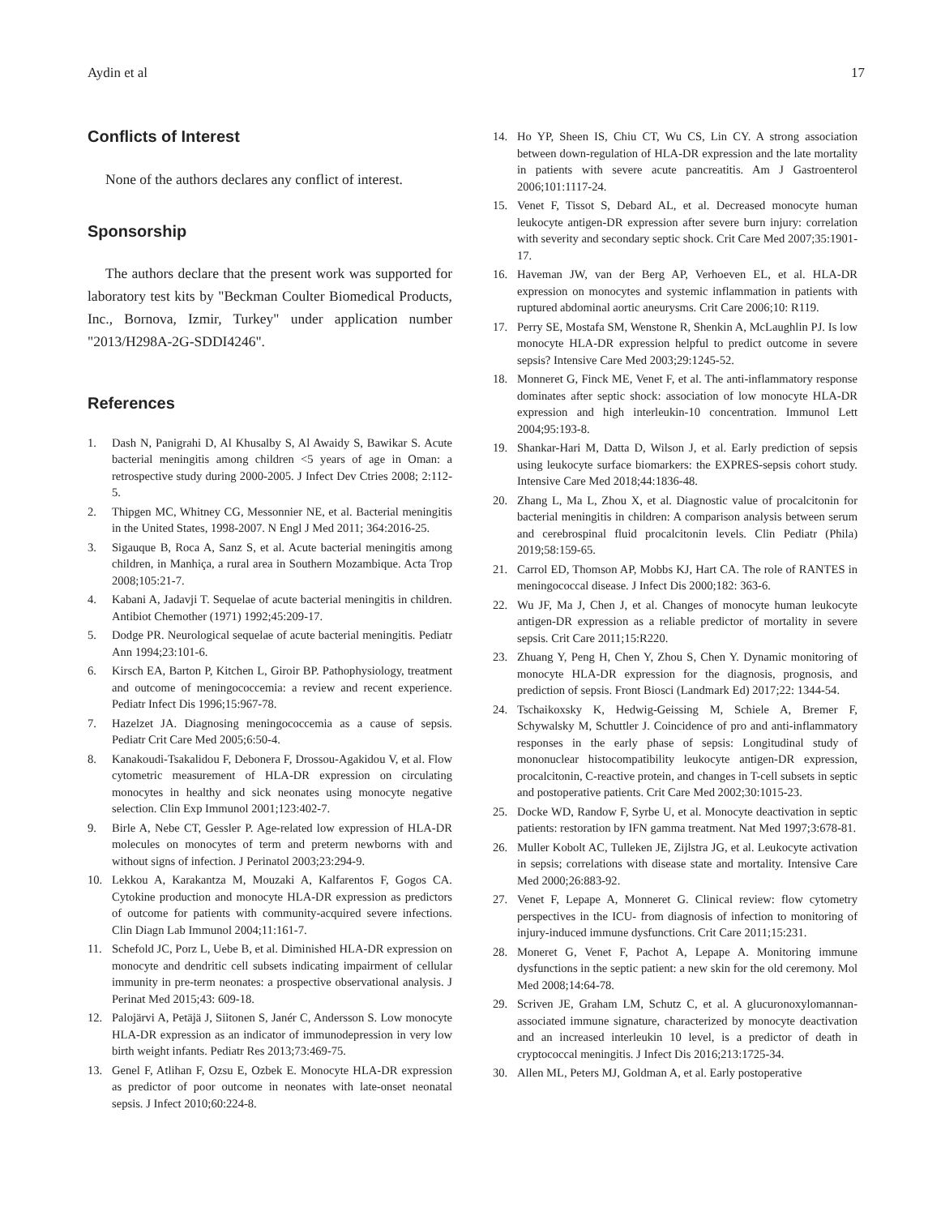Aydin et al 17
Conflicts of Interest
None of the authors declares any conflict of interest.
Sponsorship
The authors declare that the present work was supported for laboratory test kits by "Beckman Coulter Biomedical Products, Inc., Bornova, Izmir, Turkey" under application number "2013/H298A-2G-SDDI4246".
References
1. Dash N, Panigrahi D, Al Khusalby S, Al Awaidy S, Bawikar S. Acute bacterial meningitis among children <5 years of age in Oman: a retrospective study during 2000-2005. J Infect Dev Ctries 2008; 2:112-5.
2. Thipgen MC, Whitney CG, Messonnier NE, et al. Bacterial meningitis in the United States, 1998-2007. N Engl J Med 2011; 364:2016-25.
3. Sigauque B, Roca A, Sanz S, et al. Acute bacterial meningitis among children, in Manhiça, a rural area in Southern Mozambique. Acta Trop 2008;105:21-7.
4. Kabani A, Jadavji T. Sequelae of acute bacterial meningitis in children. Antibiot Chemother (1971) 1992;45:209-17.
5. Dodge PR. Neurological sequelae of acute bacterial meningitis. Pediatr Ann 1994;23:101-6.
6. Kirsch EA, Barton P, Kitchen L, Giroir BP. Pathophysiology, treatment and outcome of meningococcemia: a review and recent experience. Pediatr Infect Dis 1996;15:967-78.
7. Hazelzet JA. Diagnosing meningococcemia as a cause of sepsis. Pediatr Crit Care Med 2005;6:50-4.
8. Kanakoudi-Tsakalidou F, Debonera F, Drossou-Agakidou V, et al. Flow cytometric measurement of HLA-DR expression on circulating monocytes in healthy and sick neonates using monocyte negative selection. Clin Exp Immunol 2001;123:402-7.
9. Birle A, Nebe CT, Gessler P. Age-related low expression of HLA-DR molecules on monocytes of term and preterm newborns with and without signs of infection. J Perinatol 2003;23:294-9.
10. Lekkou A, Karakantza M, Mouzaki A, Kalfarentos F, Gogos CA. Cytokine production and monocyte HLA-DR expression as predictors of outcome for patients with community-acquired severe infections. Clin Diagn Lab Immunol 2004;11:161-7.
11. Schefold JC, Porz L, Uebe B, et al. Diminished HLA-DR expression on monocyte and dendritic cell subsets indicating impairment of cellular immunity in pre-term neonates: a prospective observational analysis. J Perinat Med 2015;43: 609-18.
12. Palojärvi A, Petäjä J, Siitonen S, Janér C, Andersson S. Low monocyte HLA-DR expression as an indicator of immunodepression in very low birth weight infants. Pediatr Res 2013;73:469-75.
13. Genel F, Atlihan F, Ozsu E, Ozbek E. Monocyte HLA-DR expression as predictor of poor outcome in neonates with late-onset neonatal sepsis. J Infect 2010;60:224-8.
14. Ho YP, Sheen IS, Chiu CT, Wu CS, Lin CY. A strong association between down-regulation of HLA-DR expression and the late mortality in patients with severe acute pancreatitis. Am J Gastroenterol 2006;101:1117-24.
15. Venet F, Tissot S, Debard AL, et al. Decreased monocyte human leukocyte antigen-DR expression after severe burn injury: correlation with severity and secondary septic shock. Crit Care Med 2007;35:1901-17.
16. Haveman JW, van der Berg AP, Verhoeven EL, et al. HLA-DR expression on monocytes and systemic inflammation in patients with ruptured abdominal aortic aneurysms. Crit Care 2006;10: R119.
17. Perry SE, Mostafa SM, Wenstone R, Shenkin A, McLaughlin PJ. Is low monocyte HLA-DR expression helpful to predict outcome in severe sepsis? Intensive Care Med 2003;29:1245-52.
18. Monneret G, Finck ME, Venet F, et al. The anti-inflammatory response dominates after septic shock: association of low monocyte HLA-DR expression and high interleukin-10 concentration. Immunol Lett 2004;95:193-8.
19. Shankar-Hari M, Datta D, Wilson J, et al. Early prediction of sepsis using leukocyte surface biomarkers: the EXPRES-sepsis cohort study. Intensive Care Med 2018;44:1836-48.
20. Zhang L, Ma L, Zhou X, et al. Diagnostic value of procalcitonin for bacterial meningitis in children: A comparison analysis between serum and cerebrospinal fluid procalcitonin levels. Clin Pediatr (Phila) 2019;58:159-65.
21. Carrol ED, Thomson AP, Mobbs KJ, Hart CA. The role of RANTES in meningococcal disease. J Infect Dis 2000;182: 363-6.
22. Wu JF, Ma J, Chen J, et al. Changes of monocyte human leukocyte antigen-DR expression as a reliable predictor of mortality in severe sepsis. Crit Care 2011;15:R220.
23. Zhuang Y, Peng H, Chen Y, Zhou S, Chen Y. Dynamic monitoring of monocyte HLA-DR expression for the diagnosis, prognosis, and prediction of sepsis. Front Biosci (Landmark Ed) 2017;22: 1344-54.
24. Tschaikoxsky K, Hedwig-Geissing M, Schiele A, Bremer F, Schywalsky M, Schuttler J. Coincidence of pro and anti-inflammatory responses in the early phase of sepsis: Longitudinal study of mononuclear histocompatibility leukocyte antigen-DR expression, procalcitonin, C-reactive protein, and changes in T-cell subsets in septic and postoperative patients. Crit Care Med 2002;30:1015-23.
25. Docke WD, Randow F, Syrbe U, et al. Monocyte deactivation in septic patients: restoration by IFN gamma treatment. Nat Med 1997;3:678-81.
26. Muller Kobolt AC, Tulleken JE, Zijlstra JG, et al. Leukocyte activation in sepsis; correlations with disease state and mortality. Intensive Care Med 2000;26:883-92.
27. Venet F, Lepape A, Monneret G. Clinical review: flow cytometry perspectives in the ICU- from diagnosis of infection to monitoring of injury-induced immune dysfunctions. Crit Care 2011;15:231.
28. Moneret G, Venet F, Pachot A, Lepape A. Monitoring immune dysfunctions in the septic patient: a new skin for the old ceremony. Mol Med 2008;14:64-78.
29. Scriven JE, Graham LM, Schutz C, et al. A glucuronoxylomannan-associated immune signature, characterized by monocyte deactivation and an increased interleukin 10 level, is a predictor of death in cryptococcal meningitis. J Infect Dis 2016;213:1725-34.
30. Allen ML, Peters MJ, Goldman A, et al. Early postoperative